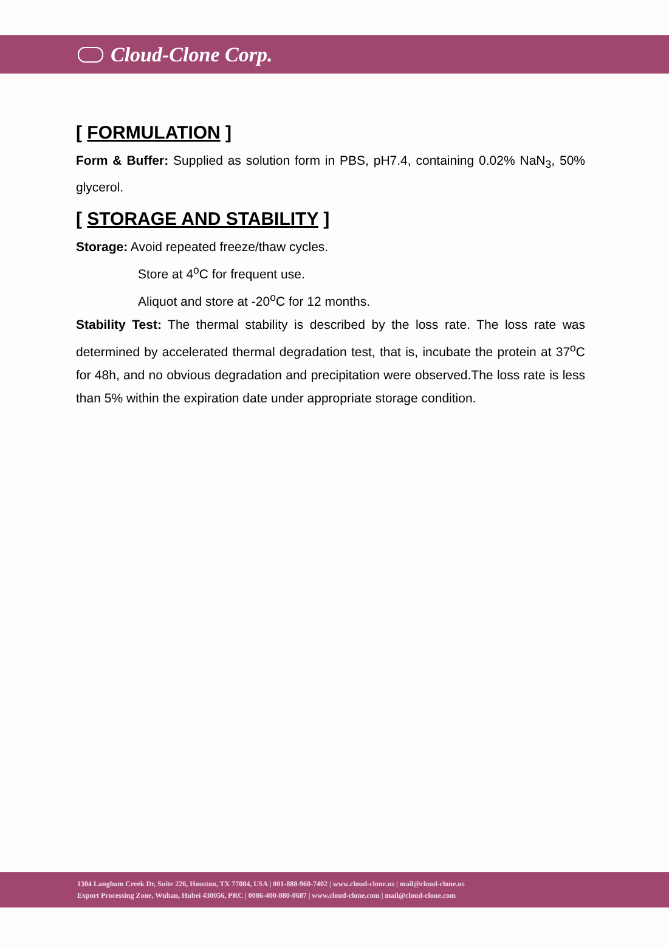Cloud-Clone Corp.
[ FORMULATION ]
Form & Buffer: Supplied as solution form in PBS, pH7.4, containing 0.02% NaN<sub>3</sub>, 50% glycerol.
[ STORAGE AND STABILITY ]
Storage: Avoid repeated freeze/thaw cycles.
Store at 4<sup>o</sup>C for frequent use.
Aliquot and store at -20<sup>o</sup>C for 12 months.
Stability Test: The thermal stability is described by the loss rate. The loss rate was determined by accelerated thermal degradation test, that is, incubate the protein at 37<sup>o</sup>C for 48h, and no obvious degradation and precipitation were observed.The loss rate is less than 5% within the expiration date under appropriate storage condition.
1304 Langham Creek Dr, Suite 226, Houston, TX 77084, USA | 001-888-960-7402 | www.cloud-clone.us | mail@cloud-clone.us
Export Processing Zone, Wuhan, Hubei 430056, PRC | 0086-400-880-0687 | www.cloud-clone.com | mail@cloud-clone.com